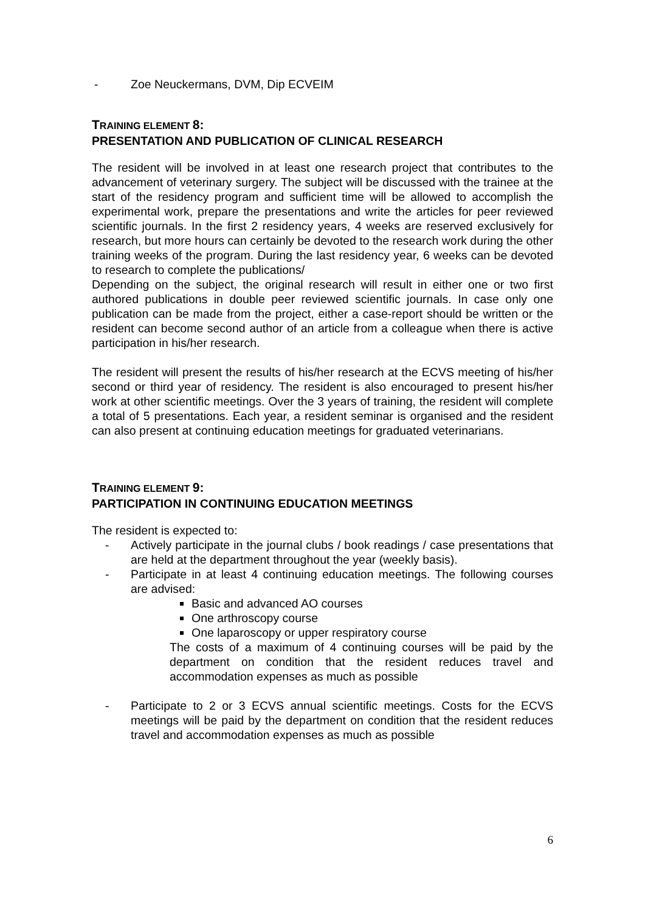- Zoe Neuckermans, DVM, Dip ECVEIM
TRAINING ELEMENT 8:
PRESENTATION AND PUBLICATION OF CLINICAL RESEARCH
The resident will be involved in at least one research project that contributes to the advancement of veterinary surgery. The subject will be discussed with the trainee at the start of the residency program and sufficient time will be allowed to accomplish the experimental work, prepare the presentations and write the articles for peer reviewed scientific journals. In the first 2 residency years, 4 weeks are reserved exclusively for research, but more hours can certainly be devoted to the research work during the other training weeks of the program. During the last residency year, 6 weeks can be devoted to research to complete the publications/
Depending on the subject, the original research will result in either one or two first authored publications in double peer reviewed scientific journals. In case only one publication can be made from the project, either a case-report should be written or the resident can become second author of an article from a colleague when there is active participation in his/her research.
The resident will present the results of his/her research at the ECVS meeting of his/her second or third year of residency. The resident is also encouraged to present his/her work at other scientific meetings. Over the 3 years of training, the resident will complete a total of 5 presentations. Each year, a resident seminar is organised and the resident can also present at continuing education meetings for graduated veterinarians.
TRAINING ELEMENT 9:
PARTICIPATION IN CONTINUING EDUCATION MEETINGS
The resident is expected to:
- Actively participate in the journal clubs / book readings / case presentations that are held at the department throughout the year (weekly basis).
- Participate in at least 4 continuing education meetings. The following courses are advised:
Basic and advanced AO courses
One arthroscopy course
One laparoscopy or upper respiratory course
The costs of a maximum of 4 continuing courses will be paid by the department on condition that the resident reduces travel and accommodation expenses as much as possible
- Participate to 2 or 3 ECVS annual scientific meetings. Costs for the ECVS meetings will be paid by the department on condition that the resident reduces travel and accommodation expenses as much as possible
6